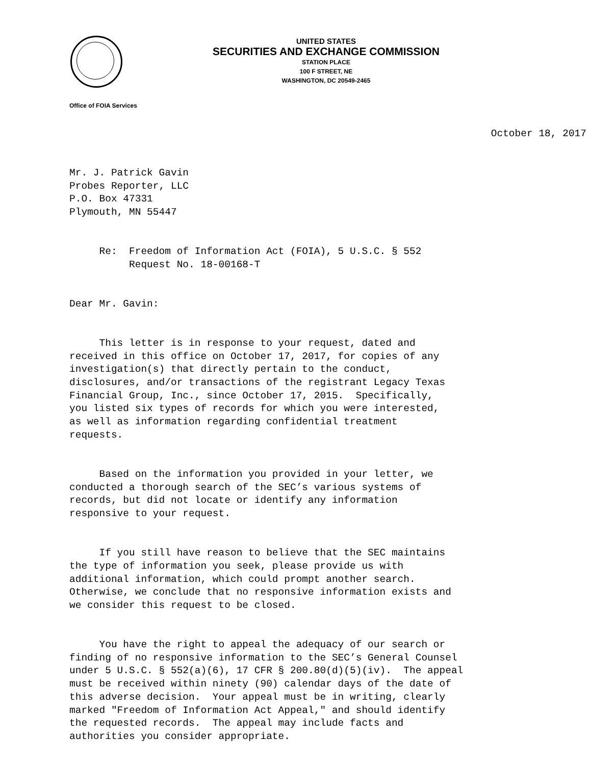UNITED STATES
SECURITIES AND EXCHANGE COMMISSION
STATION PLACE
100 F STREET, NE
WASHINGTON, DC 20549-2465
Office of FOIA Services
October 18, 2017
Mr. J. Patrick Gavin Probes Reporter, LLC P.O. Box 47331 Plymouth, MN 55447
Re: Freedom of Information Act (FOIA), 5 U.S.C. § 552 Request No. 18-00168-T
Dear Mr. Gavin:
This letter is in response to your request, dated and received in this office on October 17, 2017, for copies of any investigation(s) that directly pertain to the conduct, disclosures, and/or transactions of the registrant Legacy Texas Financial Group, Inc., since October 17, 2015. Specifically, you listed six types of records for which you were interested, as well as information regarding confidential treatment requests.
Based on the information you provided in your letter, we conducted a thorough search of the SEC’s various systems of records, but did not locate or identify any information responsive to your request.
If you still have reason to believe that the SEC maintains the type of information you seek, please provide us with additional information, which could prompt another search. Otherwise, we conclude that no responsive information exists and we consider this request to be closed.
You have the right to appeal the adequacy of our search or finding of no responsive information to the SEC’s General Counsel under 5 U.S.C. § 552(a)(6), 17 CFR § 200.80(d)(5)(iv). The appeal must be received within ninety (90) calendar days of the date of this adverse decision. Your appeal must be in writing, clearly marked "Freedom of Information Act Appeal," and should identify the requested records. The appeal may include facts and authorities you consider appropriate.